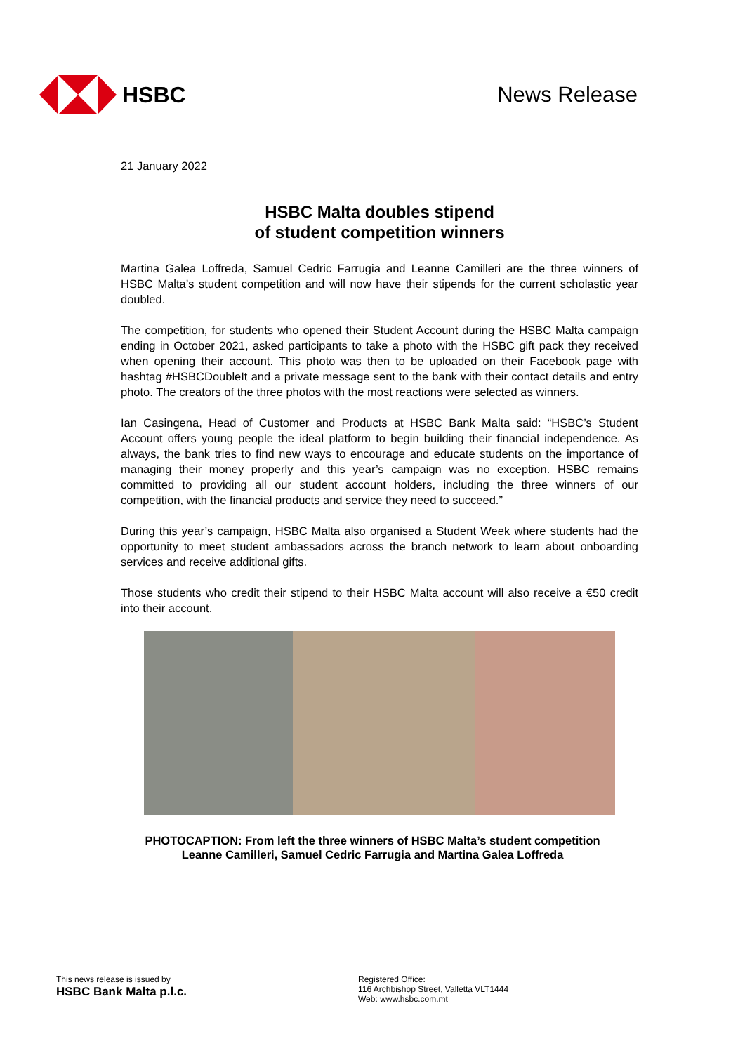HSBC News Release
21 January 2022
HSBC Malta doubles stipend
of student competition winners
Martina Galea Loffreda, Samuel Cedric Farrugia and Leanne Camilleri are the three winners of HSBC Malta’s student competition and will now have their stipends for the current scholastic year doubled.
The competition, for students who opened their Student Account during the HSBC Malta campaign ending in October 2021, asked participants to take a photo with the HSBC gift pack they received when opening their account. This photo was then to be uploaded on their Facebook page with hashtag #HSBCDoubleIt and a private message sent to the bank with their contact details and entry photo. The creators of the three photos with the most reactions were selected as winners.
Ian Casingena, Head of Customer and Products at HSBC Bank Malta said: “HSBC’s Student Account offers young people the ideal platform to begin building their financial independence. As always, the bank tries to find new ways to encourage and educate students on the importance of managing their money properly and this year’s campaign was no exception. HSBC remains committed to providing all our student account holders, including the three winners of our competition, with the financial products and service they need to succeed.”
During this year’s campaign, HSBC Malta also organised a Student Week where students had the opportunity to meet student ambassadors across the branch network to learn about onboarding services and receive additional gifts.
Those students who credit their stipend to their HSBC Malta account will also receive a €50 credit into their account.
PHOTOCAPTION: From left the three winners of HSBC Malta’s student competition
Leanne Camilleri, Samuel Cedric Farrugia and Martina Galea Loffreda
This news release is issued by
HSBC Bank Malta p.l.c.
Registered Office:
116 Archbishop Street, Valletta VLT1444
Web: www.hsbc.com.mt